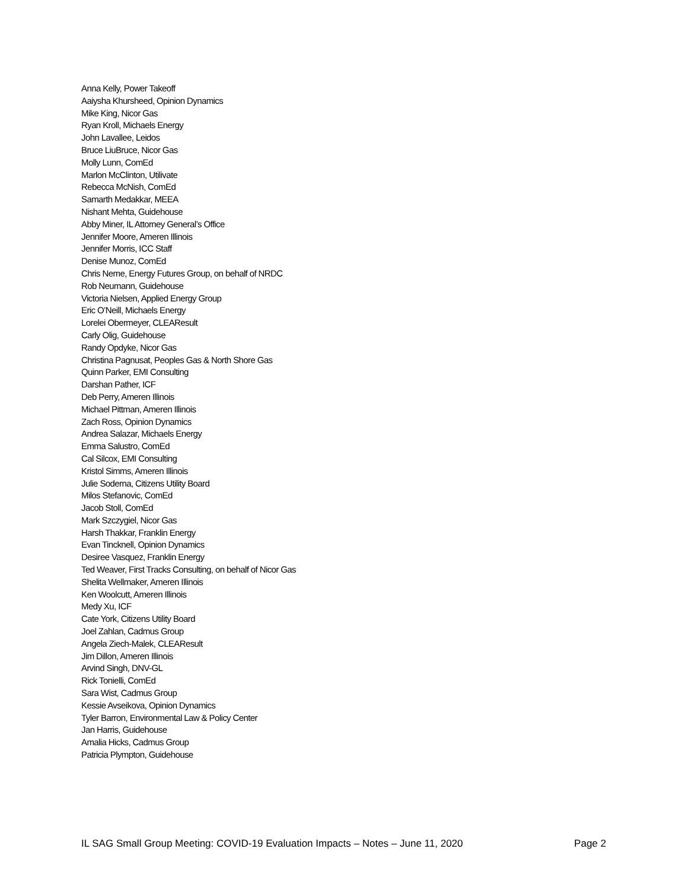Anna Kelly, Power Takeoff
Aaiysha Khursheed, Opinion Dynamics
Mike King, Nicor Gas
Ryan Kroll, Michaels Energy
John Lavallee, Leidos
Bruce LiuBruce, Nicor Gas
Molly Lunn, ComEd
Marlon McClinton, Utilivate
Rebecca McNish, ComEd
Samarth Medakkar, MEEA
Nishant Mehta, Guidehouse
Abby Miner, IL Attorney General’s Office
Jennifer Moore, Ameren Illinois
Jennifer Morris, ICC Staff
Denise Munoz, ComEd
Chris Neme, Energy Futures Group, on behalf of NRDC
Rob Neumann, Guidehouse
Victoria Nielsen, Applied Energy Group
Eric O’Neill, Michaels Energy
Lorelei Obermeyer, CLEAResult
Carly Olig, Guidehouse
Randy Opdyke, Nicor Gas
Christina Pagnusat, Peoples Gas & North Shore Gas
Quinn Parker, EMI Consulting
Darshan Pather, ICF
Deb Perry, Ameren Illinois
Michael Pittman, Ameren Illinois
Zach Ross, Opinion Dynamics
Andrea Salazar, Michaels Energy
Emma Salustro, ComEd
Cal Silcox, EMI Consulting
Kristol Simms, Ameren Illinois
Julie Soderna, Citizens Utility Board
Milos Stefanovic, ComEd
Jacob Stoll, ComEd
Mark Szczygiel, Nicor Gas
Harsh Thakkar, Franklin Energy
Evan Tincknell, Opinion Dynamics
Desiree Vasquez, Franklin Energy
Ted Weaver, First Tracks Consulting, on behalf of Nicor Gas
Shelita Wellmaker, Ameren Illinois
Ken Woolcutt, Ameren Illinois
Medy Xu, ICF
Cate York, Citizens Utility Board
Joel Zahlan, Cadmus Group
Angela Ziech-Malek, CLEAResult
Jim Dillon, Ameren Illinois
Arvind Singh, DNV-GL
Rick Tonielli, ComEd
Sara Wist, Cadmus Group
Kessie Avseikova, Opinion Dynamics
Tyler Barron, Environmental Law & Policy Center
Jan Harris, Guidehouse
Amalia Hicks, Cadmus Group
Patricia Plympton, Guidehouse
IL SAG Small Group Meeting: COVID-19 Evaluation Impacts – Notes – June 11, 2020 Page 2